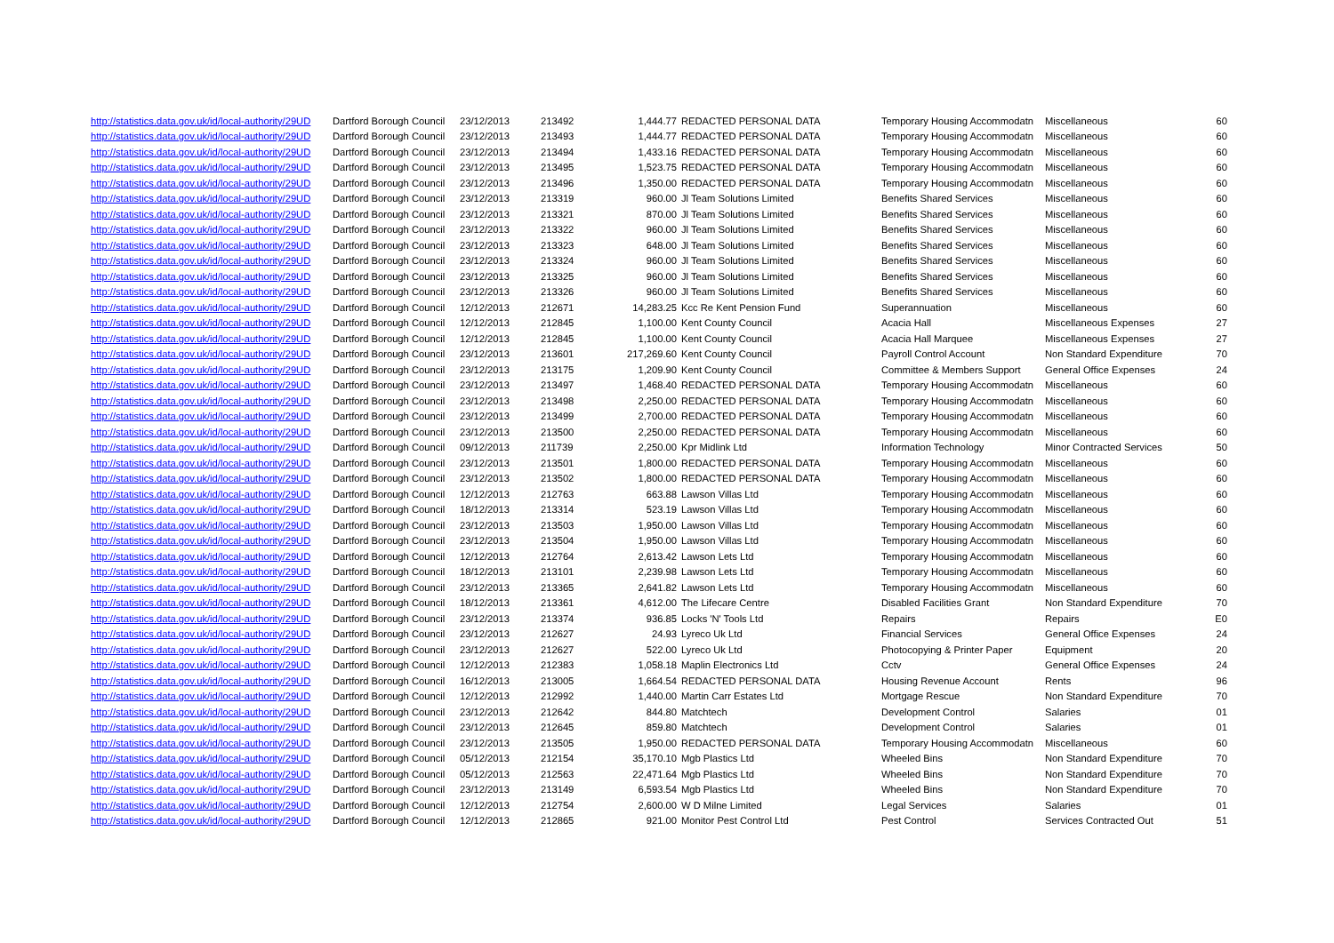| http://statistics.data.gov.uk/id/local-authority/29UD | Dartford Borough Council | 23/12/2013 | 213492 | 1,444.77 | REDACTED PERSONAL DATA | Temporary Housing Accommodatn | Miscellaneous | 60 |
| http://statistics.data.gov.uk/id/local-authority/29UD | Dartford Borough Council | 23/12/2013 | 213493 | 1,444.77 | REDACTED PERSONAL DATA | Temporary Housing Accommodatn | Miscellaneous | 60 |
| http://statistics.data.gov.uk/id/local-authority/29UD | Dartford Borough Council | 23/12/2013 | 213494 | 1,433.16 | REDACTED PERSONAL DATA | Temporary Housing Accommodatn | Miscellaneous | 60 |
| http://statistics.data.gov.uk/id/local-authority/29UD | Dartford Borough Council | 23/12/2013 | 213495 | 1,523.75 | REDACTED PERSONAL DATA | Temporary Housing Accommodatn | Miscellaneous | 60 |
| http://statistics.data.gov.uk/id/local-authority/29UD | Dartford Borough Council | 23/12/2013 | 213496 | 1,350.00 | REDACTED PERSONAL DATA | Temporary Housing Accommodatn | Miscellaneous | 60 |
| http://statistics.data.gov.uk/id/local-authority/29UD | Dartford Borough Council | 23/12/2013 | 213319 | 960.00 | Jl Team Solutions Limited | Benefits Shared Services | Miscellaneous | 60 |
| http://statistics.data.gov.uk/id/local-authority/29UD | Dartford Borough Council | 23/12/2013 | 213321 | 870.00 | Jl Team Solutions Limited | Benefits Shared Services | Miscellaneous | 60 |
| http://statistics.data.gov.uk/id/local-authority/29UD | Dartford Borough Council | 23/12/2013 | 213322 | 960.00 | Jl Team Solutions Limited | Benefits Shared Services | Miscellaneous | 60 |
| http://statistics.data.gov.uk/id/local-authority/29UD | Dartford Borough Council | 23/12/2013 | 213323 | 648.00 | Jl Team Solutions Limited | Benefits Shared Services | Miscellaneous | 60 |
| http://statistics.data.gov.uk/id/local-authority/29UD | Dartford Borough Council | 23/12/2013 | 213324 | 960.00 | Jl Team Solutions Limited | Benefits Shared Services | Miscellaneous | 60 |
| http://statistics.data.gov.uk/id/local-authority/29UD | Dartford Borough Council | 23/12/2013 | 213325 | 960.00 | Jl Team Solutions Limited | Benefits Shared Services | Miscellaneous | 60 |
| http://statistics.data.gov.uk/id/local-authority/29UD | Dartford Borough Council | 23/12/2013 | 213326 | 960.00 | Jl Team Solutions Limited | Benefits Shared Services | Miscellaneous | 60 |
| http://statistics.data.gov.uk/id/local-authority/29UD | Dartford Borough Council | 12/12/2013 | 212671 | 14,283.25 | Kcc Re Kent Pension Fund | Superannuation | Miscellaneous | 60 |
| http://statistics.data.gov.uk/id/local-authority/29UD | Dartford Borough Council | 12/12/2013 | 212845 | 1,100.00 | Kent County Council | Acacia Hall | Miscellaneous Expenses | 27 |
| http://statistics.data.gov.uk/id/local-authority/29UD | Dartford Borough Council | 12/12/2013 | 212845 | 1,100.00 | Kent County Council | Acacia Hall Marquee | Miscellaneous Expenses | 27 |
| http://statistics.data.gov.uk/id/local-authority/29UD | Dartford Borough Council | 23/12/2013 | 213601 | 217,269.60 | Kent County Council | Payroll Control Account | Non Standard Expenditure | 70 |
| http://statistics.data.gov.uk/id/local-authority/29UD | Dartford Borough Council | 23/12/2013 | 213175 | 1,209.90 | Kent County Council | Committee & Members Support | General Office Expenses | 24 |
| http://statistics.data.gov.uk/id/local-authority/29UD | Dartford Borough Council | 23/12/2013 | 213497 | 1,468.40 | REDACTED PERSONAL DATA | Temporary Housing Accommodatn | Miscellaneous | 60 |
| http://statistics.data.gov.uk/id/local-authority/29UD | Dartford Borough Council | 23/12/2013 | 213498 | 2,250.00 | REDACTED PERSONAL DATA | Temporary Housing Accommodatn | Miscellaneous | 60 |
| http://statistics.data.gov.uk/id/local-authority/29UD | Dartford Borough Council | 23/12/2013 | 213499 | 2,700.00 | REDACTED PERSONAL DATA | Temporary Housing Accommodatn | Miscellaneous | 60 |
| http://statistics.data.gov.uk/id/local-authority/29UD | Dartford Borough Council | 23/12/2013 | 213500 | 2,250.00 | REDACTED PERSONAL DATA | Temporary Housing Accommodatn | Miscellaneous | 60 |
| http://statistics.data.gov.uk/id/local-authority/29UD | Dartford Borough Council | 09/12/2013 | 211739 | 2,250.00 | Kpr Midlink Ltd | Information Technology | Minor Contracted Services | 50 |
| http://statistics.data.gov.uk/id/local-authority/29UD | Dartford Borough Council | 23/12/2013 | 213501 | 1,800.00 | REDACTED PERSONAL DATA | Temporary Housing Accommodatn | Miscellaneous | 60 |
| http://statistics.data.gov.uk/id/local-authority/29UD | Dartford Borough Council | 23/12/2013 | 213502 | 1,800.00 | REDACTED PERSONAL DATA | Temporary Housing Accommodatn | Miscellaneous | 60 |
| http://statistics.data.gov.uk/id/local-authority/29UD | Dartford Borough Council | 12/12/2013 | 212763 | 663.88 | Lawson Villas Ltd | Temporary Housing Accommodatn | Miscellaneous | 60 |
| http://statistics.data.gov.uk/id/local-authority/29UD | Dartford Borough Council | 18/12/2013 | 213314 | 523.19 | Lawson Villas Ltd | Temporary Housing Accommodatn | Miscellaneous | 60 |
| http://statistics.data.gov.uk/id/local-authority/29UD | Dartford Borough Council | 23/12/2013 | 213503 | 1,950.00 | Lawson Villas Ltd | Temporary Housing Accommodatn | Miscellaneous | 60 |
| http://statistics.data.gov.uk/id/local-authority/29UD | Dartford Borough Council | 23/12/2013 | 213504 | 1,950.00 | Lawson Villas Ltd | Temporary Housing Accommodatn | Miscellaneous | 60 |
| http://statistics.data.gov.uk/id/local-authority/29UD | Dartford Borough Council | 12/12/2013 | 212764 | 2,613.42 | Lawson Lets Ltd | Temporary Housing Accommodatn | Miscellaneous | 60 |
| http://statistics.data.gov.uk/id/local-authority/29UD | Dartford Borough Council | 18/12/2013 | 213101 | 2,239.98 | Lawson Lets Ltd | Temporary Housing Accommodatn | Miscellaneous | 60 |
| http://statistics.data.gov.uk/id/local-authority/29UD | Dartford Borough Council | 23/12/2013 | 213365 | 2,641.82 | Lawson Lets Ltd | Temporary Housing Accommodatn | Miscellaneous | 60 |
| http://statistics.data.gov.uk/id/local-authority/29UD | Dartford Borough Council | 18/12/2013 | 213361 | 4,612.00 | The Lifecare Centre | Disabled Facilities Grant | Non Standard Expenditure | 70 |
| http://statistics.data.gov.uk/id/local-authority/29UD | Dartford Borough Council | 23/12/2013 | 213374 | 936.85 | Locks 'N' Tools Ltd | Repairs | Repairs | E0 |
| http://statistics.data.gov.uk/id/local-authority/29UD | Dartford Borough Council | 23/12/2013 | 212627 | 24.93 | Lyreco Uk Ltd | Financial Services | General Office Expenses | 24 |
| http://statistics.data.gov.uk/id/local-authority/29UD | Dartford Borough Council | 23/12/2013 | 212627 | 522.00 | Lyreco Uk Ltd | Photocopying & Printer Paper | Equipment | 20 |
| http://statistics.data.gov.uk/id/local-authority/29UD | Dartford Borough Council | 12/12/2013 | 212383 | 1,058.18 | Maplin Electronics Ltd | Cctv | General Office Expenses | 24 |
| http://statistics.data.gov.uk/id/local-authority/29UD | Dartford Borough Council | 16/12/2013 | 213005 | 1,664.54 | REDACTED PERSONAL DATA | Housing Revenue Account | Rents | 96 |
| http://statistics.data.gov.uk/id/local-authority/29UD | Dartford Borough Council | 12/12/2013 | 212992 | 1,440.00 | Martin Carr Estates Ltd | Mortgage Rescue | Non Standard Expenditure | 70 |
| http://statistics.data.gov.uk/id/local-authority/29UD | Dartford Borough Council | 23/12/2013 | 212642 | 844.80 | Matchtech | Development Control | Salaries | 01 |
| http://statistics.data.gov.uk/id/local-authority/29UD | Dartford Borough Council | 23/12/2013 | 212645 | 859.80 | Matchtech | Development Control | Salaries | 01 |
| http://statistics.data.gov.uk/id/local-authority/29UD | Dartford Borough Council | 23/12/2013 | 213505 | 1,950.00 | REDACTED PERSONAL DATA | Temporary Housing Accommodatn | Miscellaneous | 60 |
| http://statistics.data.gov.uk/id/local-authority/29UD | Dartford Borough Council | 05/12/2013 | 212154 | 35,170.10 | Mgb Plastics Ltd | Wheeled Bins | Non Standard Expenditure | 70 |
| http://statistics.data.gov.uk/id/local-authority/29UD | Dartford Borough Council | 05/12/2013 | 212563 | 22,471.64 | Mgb Plastics Ltd | Wheeled Bins | Non Standard Expenditure | 70 |
| http://statistics.data.gov.uk/id/local-authority/29UD | Dartford Borough Council | 23/12/2013 | 213149 | 6,593.54 | Mgb Plastics Ltd | Wheeled Bins | Non Standard Expenditure | 70 |
| http://statistics.data.gov.uk/id/local-authority/29UD | Dartford Borough Council | 12/12/2013 | 212754 | 2,600.00 | W D Milne Limited | Legal Services | Salaries | 01 |
| http://statistics.data.gov.uk/id/local-authority/29UD | Dartford Borough Council | 12/12/2013 | 212865 | 921.00 | Monitor Pest Control Ltd | Pest Control | Services Contracted Out | 51 |